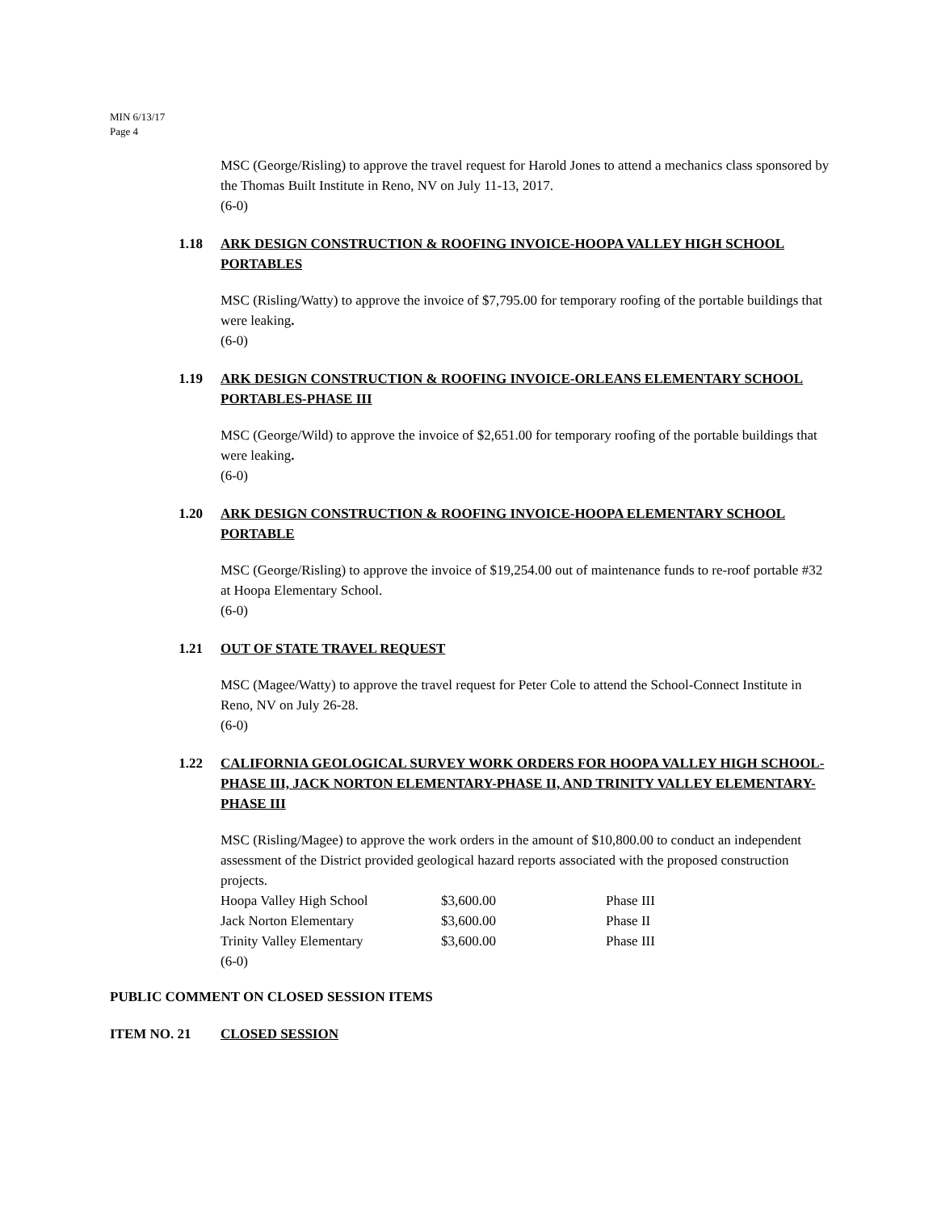MIN 6/13/17
Page 4
MSC (George/Risling) to approve the travel request for Harold Jones to attend a mechanics class sponsored by the Thomas Built Institute in Reno, NV on July 11-13, 2017.
(6-0)
1.18 ARK DESIGN CONSTRUCTION & ROOFING INVOICE-HOOPA VALLEY HIGH SCHOOL PORTABLES
MSC (Risling/Watty) to approve the invoice of $7,795.00 for temporary roofing of the portable buildings that were leaking.
(6-0)
1.19 ARK DESIGN CONSTRUCTION & ROOFING INVOICE-ORLEANS ELEMENTARY SCHOOL PORTABLES-PHASE III
MSC (George/Wild) to approve the invoice of $2,651.00 for temporary roofing of the portable buildings that were leaking.
(6-0)
1.20 ARK DESIGN CONSTRUCTION & ROOFING INVOICE-HOOPA ELEMENTARY SCHOOL PORTABLE
MSC (George/Risling) to approve the invoice of $19,254.00 out of maintenance funds to re-roof portable #32 at Hoopa Elementary School.
(6-0)
1.21 OUT OF STATE TRAVEL REQUEST
MSC (Magee/Watty) to approve the travel request for Peter Cole to attend the School-Connect Institute in Reno, NV on July 26-28.
(6-0)
1.22 CALIFORNIA GEOLOGICAL SURVEY WORK ORDERS FOR HOOPA VALLEY HIGH SCHOOL-PHASE III, JACK NORTON ELEMENTARY-PHASE II, AND TRINITY VALLEY ELEMENTARY-PHASE III
MSC (Risling/Magee) to approve the work orders in the amount of $10,800.00 to conduct an independent assessment of the District provided geological hazard reports associated with the proposed construction projects.
| Hoopa Valley High School | $3,600.00 | Phase III |
| Jack Norton Elementary | $3,600.00 | Phase II |
| Trinity Valley Elementary | $3,600.00 | Phase III |
(6-0)
PUBLIC COMMENT ON CLOSED SESSION ITEMS
ITEM NO. 21 CLOSED SESSION